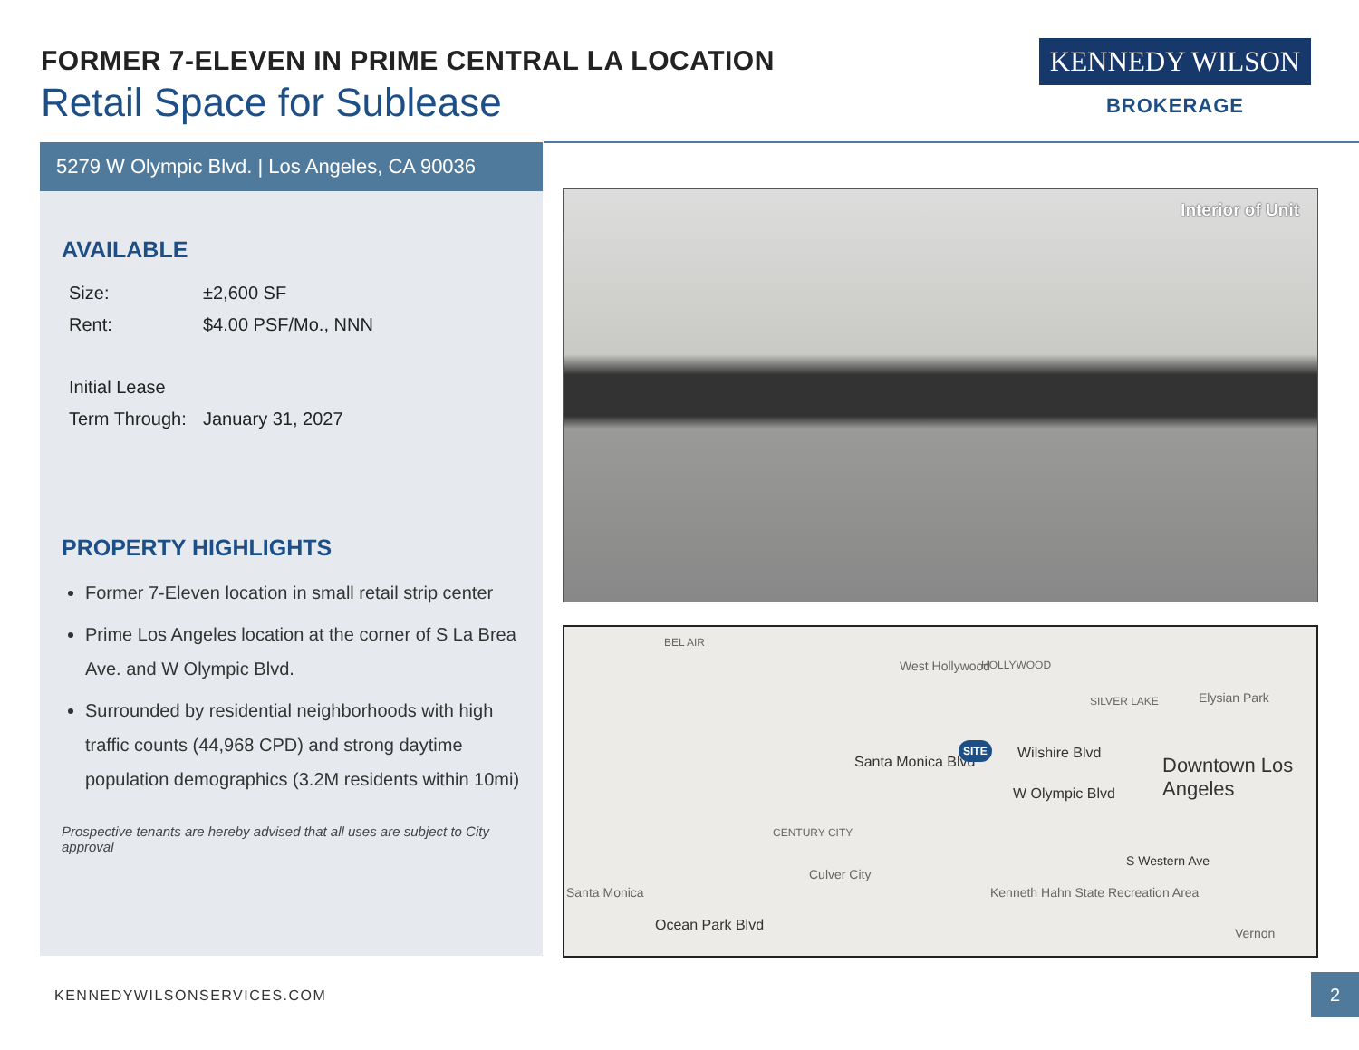FORMER 7-ELEVEN IN PRIME CENTRAL LA LOCATION
Retail Space for Sublease
KENNEDY WILSON
BROKERAGE
5279 W Olympic Blvd. | Los Angeles, CA 90036
AVAILABLE
| Size: | ±2,600 SF |
| Rent: | $4.00 PSF/Mo., NNN |
| Initial Lease | |
| Term Through: | January 31, 2027 |
PROPERTY HIGHLIGHTS
Former 7-Eleven location in small retail strip center
Prime Los Angeles location at the corner of S La Brea Ave. and W Olympic Blvd.
Surrounded by residential neighborhoods with high traffic counts (44,968 CPD) and strong daytime population demographics (3.2M residents within 10mi)
Prospective tenants are hereby advised that all uses are subject to City approval
Interior of Unit
BEL AIR
West Hollywood HOLLYWOOD
SILVER LAKE Elysian Park
Santa Monica Blvd
SITE Wilshire Blvd
W Olympic Blvd
Downtown Los Angeles
CENTURY CITY
Santa Monica
Ocean Park Blvd
Culver City
Kenneth Hahn State Recreation Area
Vernon
S Western Ave
KENNEDYWILSONSERVICES.COM
2